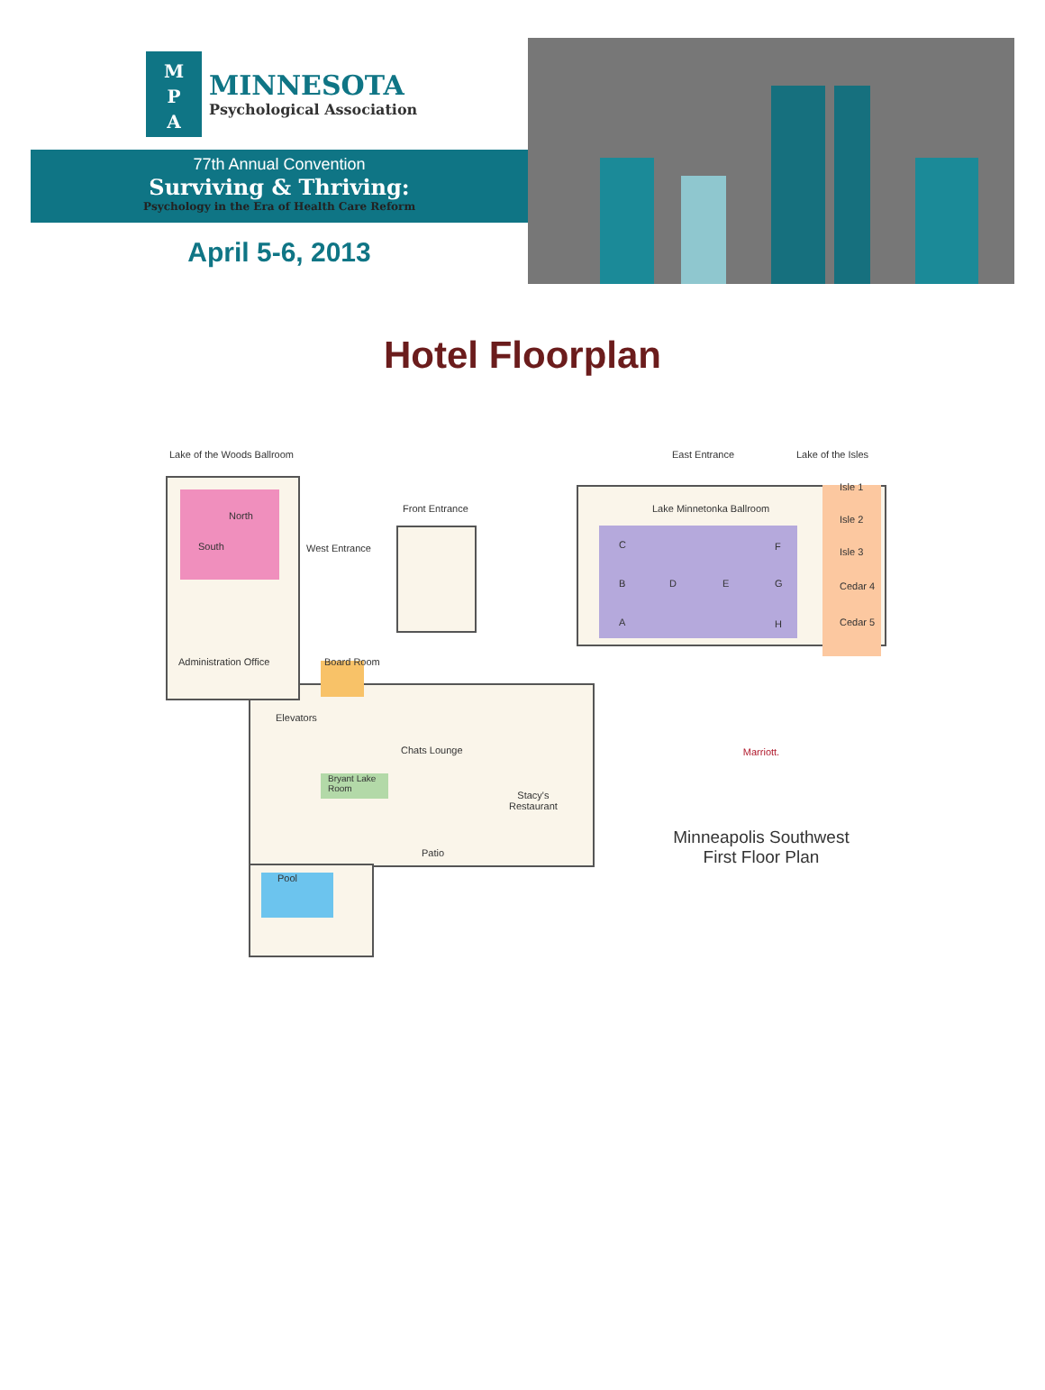M
P
A
MINNESOTA
Psychological Association
77th Annual Convention
Surviving & Thriving:
Psychology in the Era of Health Care Reform
April 5-6, 2013
Hotel Floorplan
Lake of the Woods Ballroom East Entrance Lake of the Isles
Isle 1
Isle 2
Isle 3
Cedar 4
Cedar 5
North
South
Front Entrance Lake Minnetonka Ballroom
West Entrance C F
B D E G
A H
Administration Office Board Room
Elevators
Chats Lounge
Bryant Lake
Room
Stacy's
Restaurant
Patio
Pool
Marriott.
Minneapolis Southwest
First Floor Plan